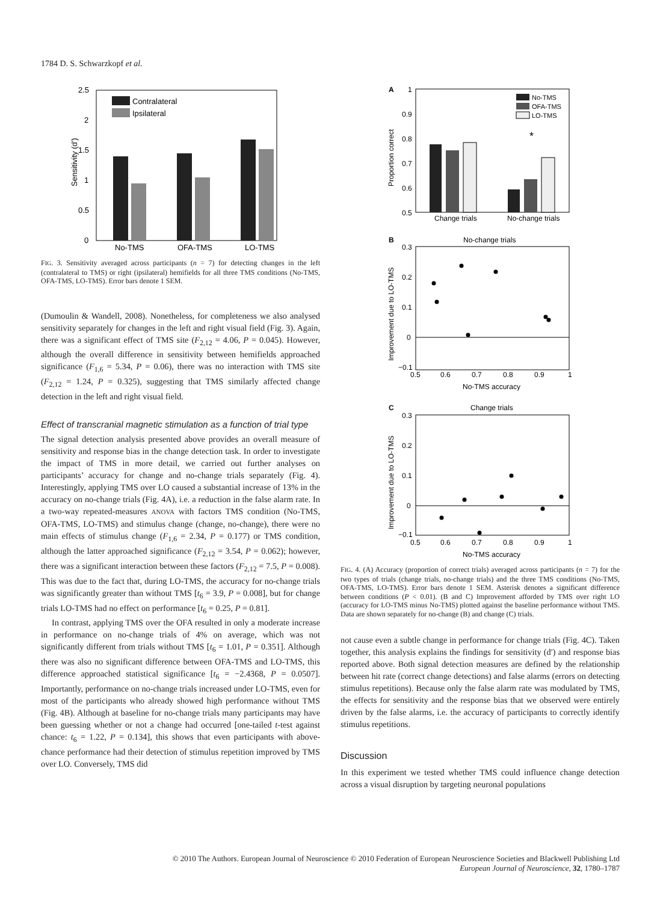1784 D. S. Schwarzkopf et al.
2.5
2
1.5
1
0.5
0
Sensitivity (d')
Contralateral
Ipsilateral
No-TMS
OFA-TMS
LO-TMS
FIG. 3. Sensitivity averaged across participants (n = 7) for detecting changes in the left (contralateral to TMS) or right (ipsilateral) hemifields for all three TMS conditions (No-TMS, OFA-TMS, LO-TMS). Error bars denote 1 SEM.
(Dumoulin & Wandell, 2008). Nonetheless, for completeness we also analysed sensitivity separately for changes in the left and right visual field (Fig. 3). Again, there was a significant effect of TMS site (F<sub>2,12</sub> = 4.06, P = 0.045). However, although the overall difference in sensitivity between hemifields approached significance (F<sub>1,6</sub> = 5.34, P = 0.06), there was no interaction with TMS site (F<sub>2,12</sub> = 1.24, P = 0.325), suggesting that TMS similarly affected change detection in the left and right visual field.
Effect of transcranial magnetic stimulation as a function of trial type
The signal detection analysis presented above provides an overall measure of sensitivity and response bias in the change detection task. In order to investigate the impact of TMS in more detail, we carried out further analyses on participants’ accuracy for change and no-change trials separately (Fig. 4). Interestingly, applying TMS over LO caused a substantial increase of 13% in the accuracy on no-change trials (Fig. 4A), i.e. a reduction in the false alarm rate. In a two-way repeated-measures ANOVA with factors TMS condition (No-TMS, OFA-TMS, LO-TMS) and stimulus change (change, no-change), there were no main effects of stimulus change (F<sub>1,6</sub> = 2.34, P = 0.177) or TMS condition, although the latter approached significance (F<sub>2,12</sub> = 3.54, P = 0.062); however, there was a significant interaction between these factors (F<sub>2,12</sub> = 7.5, P = 0.008). This was due to the fact that, during LO-TMS, the accuracy for no-change trials was significantly greater than without TMS [t<sub>6</sub> = 3.9, P = 0.008], but for change trials LO-TMS had no effect on performance [t<sub>6</sub> = 0.25, P = 0.81].
In contrast, applying TMS over the OFA resulted in only a moderate increase in performance on no-change trials of 4% on average, which was not significantly different from trials without TMS [t<sub>6</sub> = 1.01, P = 0.351]. Although there was also no significant difference between OFA-TMS and LO-TMS, this difference approached statistical significance [t<sub>6</sub> = −2.4368, P = 0.0507]. Importantly, performance on no-change trials increased under LO-TMS, even for most of the participants who already showed high performance without TMS (Fig. 4B). Although at baseline for no-change trials many participants may have been guessing whether or not a change had occurred [one-tailed t-test against chance: t<sub>6</sub> = 1.22, P = 0.134], this shows that even participants with above-chance performance had their detection of stimulus repetition improved by TMS over LO. Conversely, TMS did
A
1
0.9
0.8
0.7
0.6
0.5
Proportion correct
*
No-TMS
OFA-TMS
LO-TMS
Change trials
No-change trials
B
No-change trials
Improvement due to LO-TMS
0.3
0.2
0.1
0
−0.1
0.5
0.6
0.7
0.8
0.9
1
No-TMS accuracy
C
Change trials
Improvement due to LO-TMS
0.3
0.2
0.1
0
−0.1
0.5
0.6
0.7
0.8
0.9
1
No-TMS accuracy
FIG. 4. (A) Accuracy (proportion of correct trials) averaged across participants (n = 7) for the two types of trials (change trials, no-change trials) and the three TMS conditions (No-TMS, OFA-TMS, LO-TMS). Error bars denote 1 SEM. Asterisk denotes a significant difference between conditions (P < 0.01). (B and C) Improvement afforded by TMS over right LO (accuracy for LO-TMS minus No-TMS) plotted against the baseline performance without TMS. Data are shown separately for no-change (B) and change (C) trials.
not cause even a subtle change in performance for change trials (Fig. 4C). Taken together, this analysis explains the findings for sensitivity (d′) and response bias reported above. Both signal detection measures are defined by the relationship between hit rate (correct change detections) and false alarms (errors on detecting stimulus repetitions). Because only the false alarm rate was modulated by TMS, the effects for sensitivity and the response bias that we observed were entirely driven by the false alarms, i.e. the accuracy of participants to correctly identify stimulus repetitions.
Discussion
In this experiment we tested whether TMS could influence change detection across a visual disruption by targeting neuronal populations
© 2010 The Authors. European Journal of Neuroscience © 2010 Federation of European Neuroscience Societies and Blackwell Publishing Ltd
European Journal of Neuroscience, 32, 1780–1787